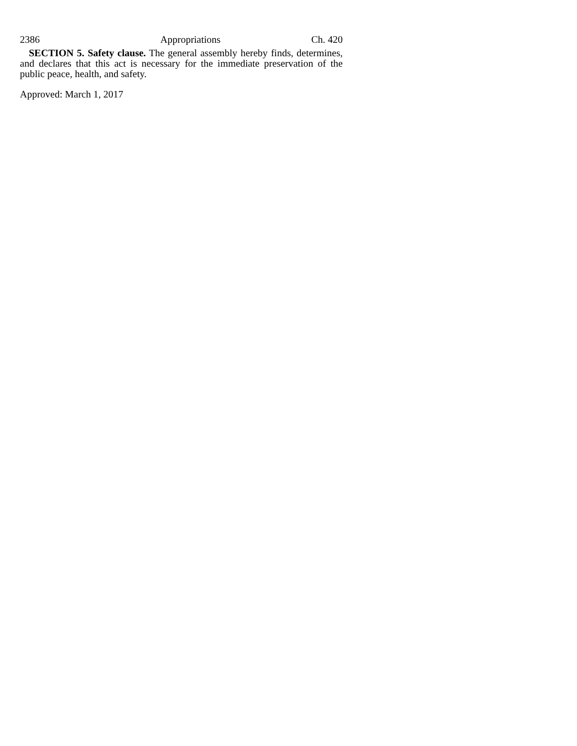2386 Appropriations Ch. 420
SECTION 5. Safety clause. The general assembly hereby finds, determines, and declares that this act is necessary for the immediate preservation of the public peace, health, and safety.
Approved: March 1, 2017